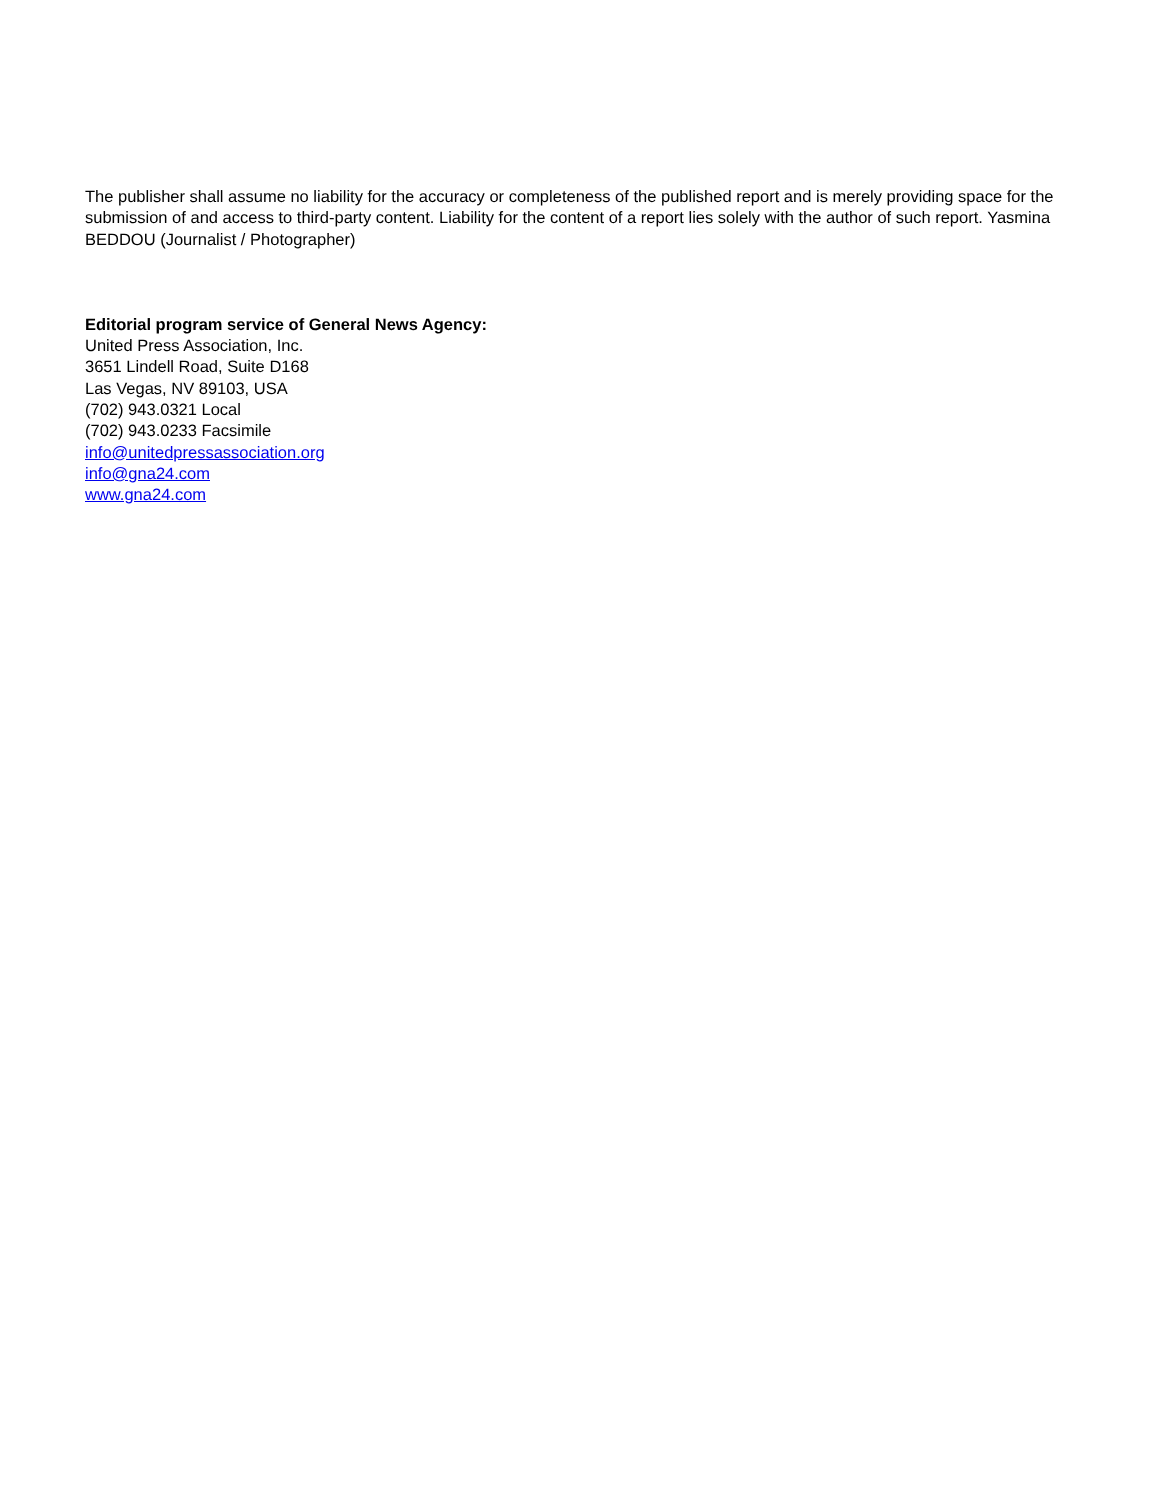The publisher shall assume no liability for the accuracy or completeness of the published report and is merely providing space for the submission of and access to third-party content. Liability for the content of a report lies solely with the author of such report. Yasmina BEDDOU (Journalist / Photographer)
Editorial program service of General News Agency:
United Press Association, Inc.
3651 Lindell Road, Suite D168
Las Vegas, NV 89103, USA
(702) 943.0321 Local
(702) 943.0233 Facsimile
info@unitedpressassociation.org
info@gna24.com
www.gna24.com